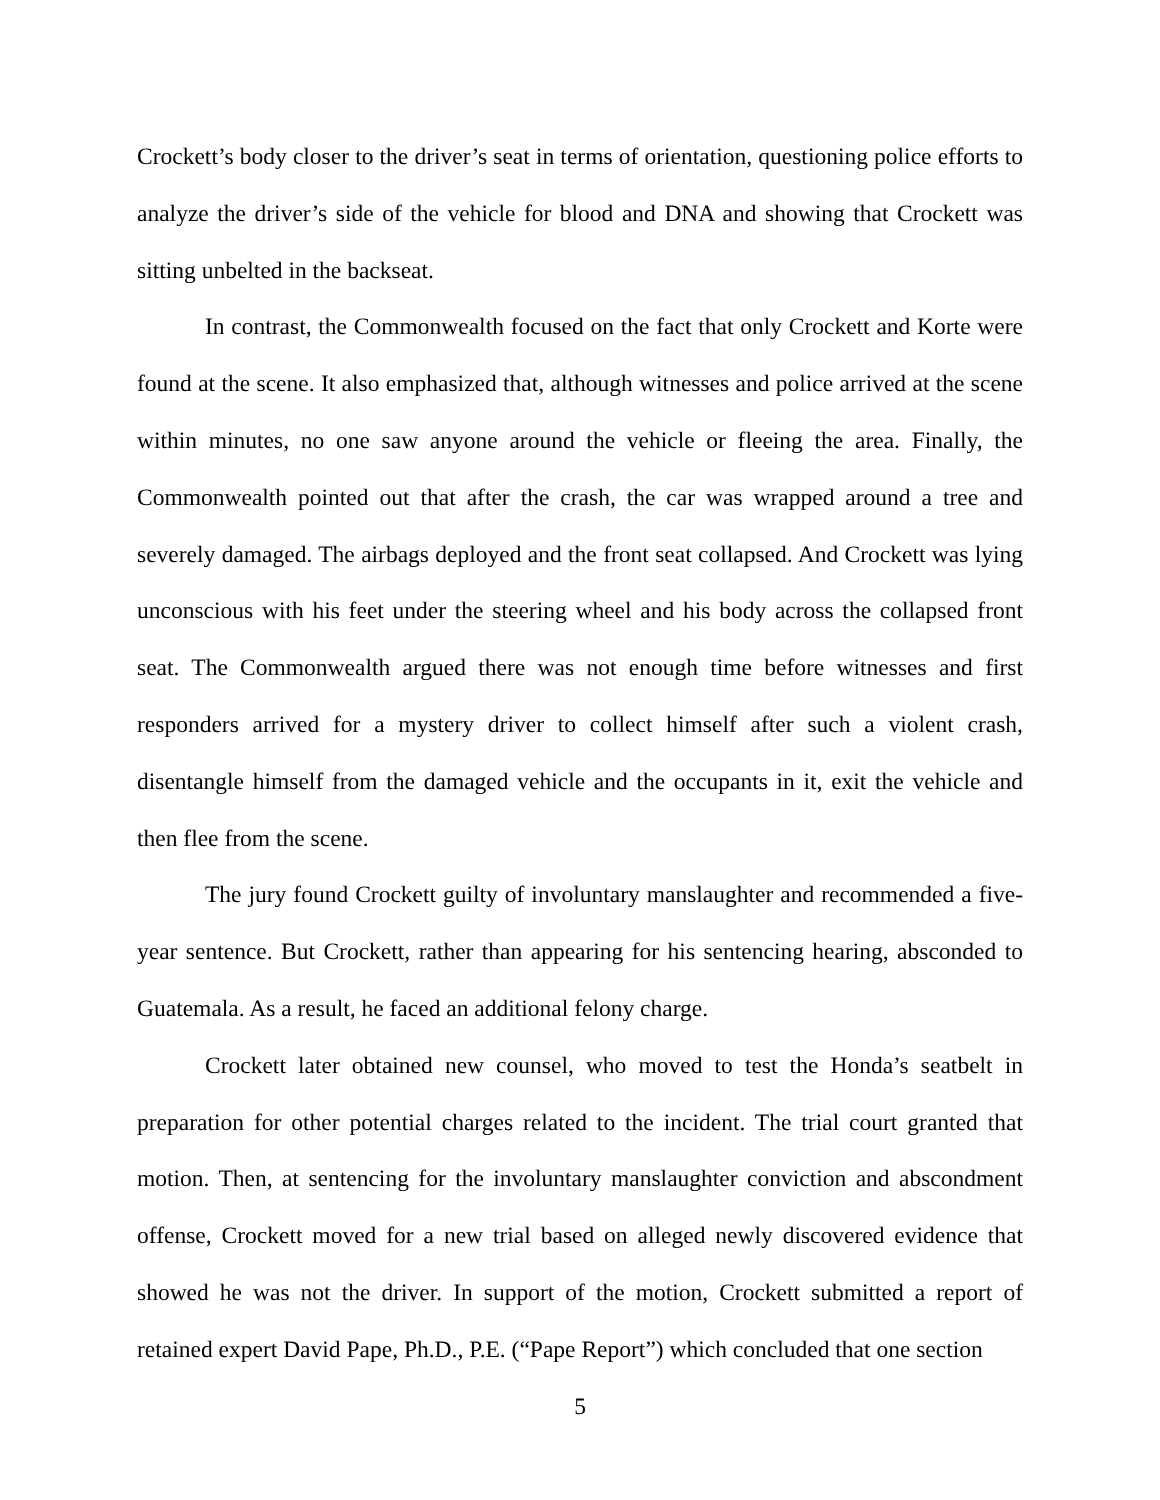Crockett’s body closer to the driver’s seat in terms of orientation, questioning police efforts to analyze the driver’s side of the vehicle for blood and DNA and showing that Crockett was sitting unbelted in the backseat.
In contrast, the Commonwealth focused on the fact that only Crockett and Korte were found at the scene. It also emphasized that, although witnesses and police arrived at the scene within minutes, no one saw anyone around the vehicle or fleeing the area. Finally, the Commonwealth pointed out that after the crash, the car was wrapped around a tree and severely damaged. The airbags deployed and the front seat collapsed. And Crockett was lying unconscious with his feet under the steering wheel and his body across the collapsed front seat. The Commonwealth argued there was not enough time before witnesses and first responders arrived for a mystery driver to collect himself after such a violent crash, disentangle himself from the damaged vehicle and the occupants in it, exit the vehicle and then flee from the scene.
The jury found Crockett guilty of involuntary manslaughter and recommended a five-year sentence. But Crockett, rather than appearing for his sentencing hearing, absconded to Guatemala. As a result, he faced an additional felony charge.
Crockett later obtained new counsel, who moved to test the Honda’s seatbelt in preparation for other potential charges related to the incident. The trial court granted that motion. Then, at sentencing for the involuntary manslaughter conviction and abscondment offense, Crockett moved for a new trial based on alleged newly discovered evidence that showed he was not the driver. In support of the motion, Crockett submitted a report of retained expert David Pape, Ph.D., P.E. (“Pape Report”) which concluded that one section
5